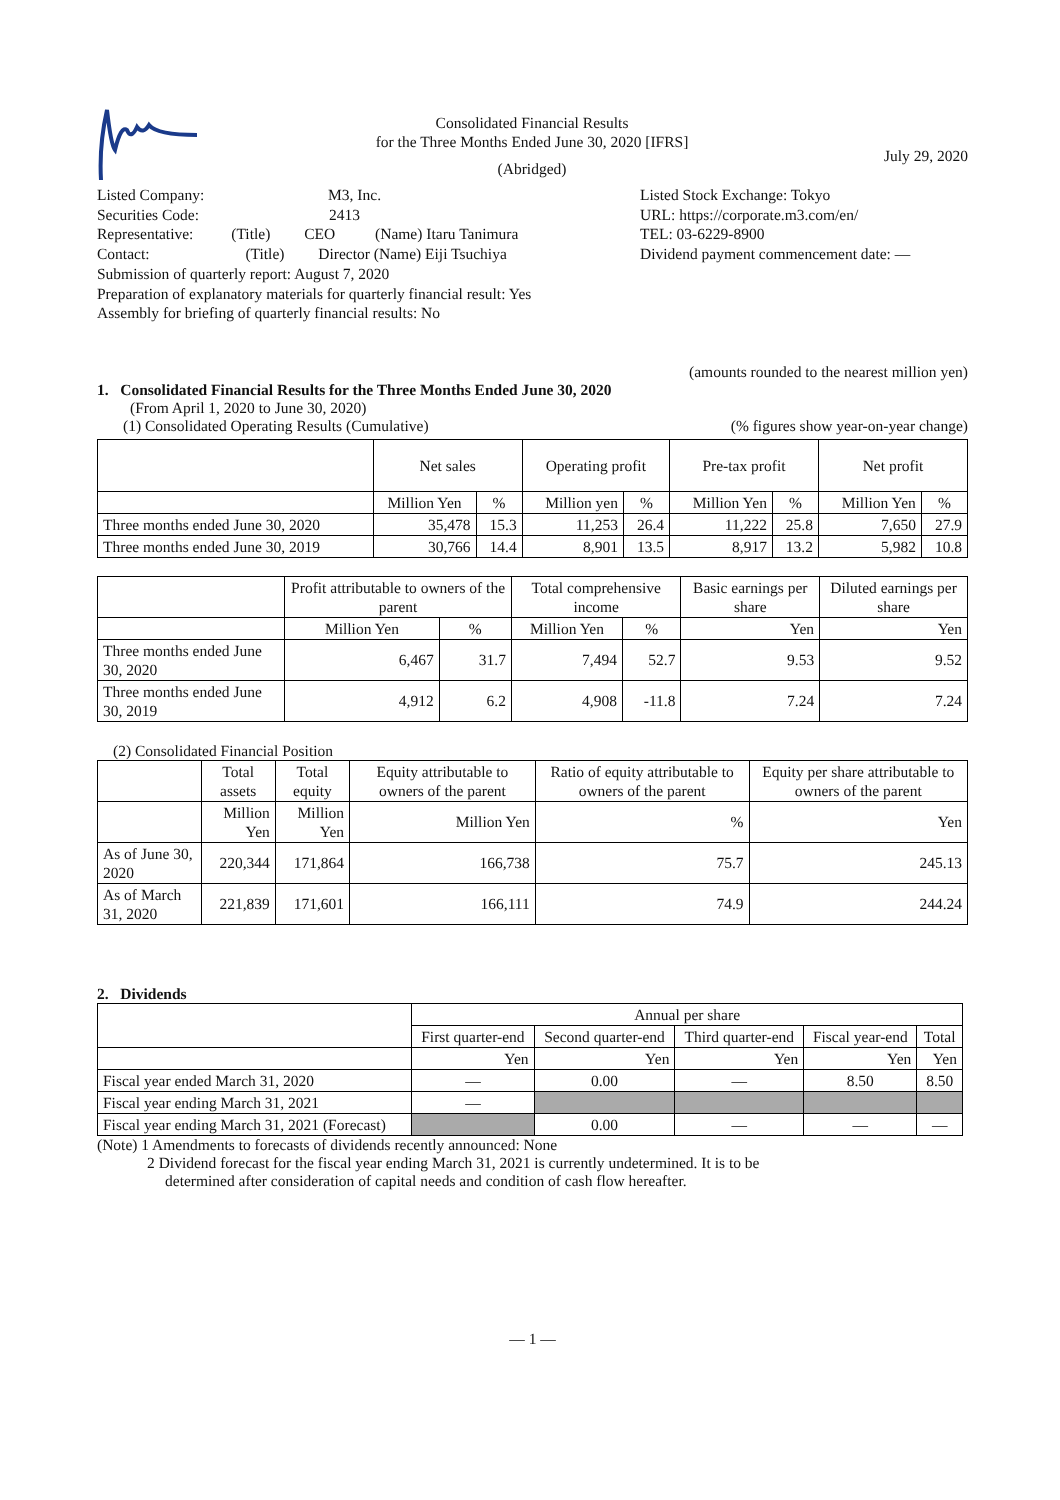Consolidated Financial Results
for the Three Months Ended June 30, 2020 [IFRS]
(Abridged)
July 29, 2020
Listed Company: M3, Inc.
Securities Code: 2413
Representative: (Title) CEO (Name) Itaru Tanimura
Contact: (Title) Director (Name) Eiji Tsuchiya
Submission of quarterly report: August 7, 2020
Preparation of explanatory materials for quarterly financial result: Yes
Assembly for briefing of quarterly financial results: No
Listed Stock Exchange: Tokyo
URL: https://corporate.m3.com/en/
TEL: 03-6229-8900
Dividend payment commencement date: —
(amounts rounded to the nearest million yen)
1. Consolidated Financial Results for the Three Months Ended June 30, 2020
(From April 1, 2020 to June 30, 2020)
(1) Consolidated Operating Results (Cumulative) (% figures show year-on-year change)
| | Net sales | | Operating profit | | Pre-tax profit | | Net profit | |
| | Million Yen | % | Million yen | % | Million Yen | % | Million Yen | % |
| Three months ended June 30, 2020 | 35,478 | 15.3 | 11,253 | 26.4 | 11,222 | 25.8 | 7,650 | 27.9 |
| Three months ended June 30, 2019 | 30,766 | 14.4 | 8,901 | 13.5 | 8,917 | 13.2 | 5,982 | 10.8 |
| | Profit attributable to owners of the parent | | Total comprehensive income | | Basic earnings per share | Diluted earnings per share |
| | Million Yen | % | Million Yen | % | Yen | Yen |
| Three months ended June 30, 2020 | 6,467 | 31.7 | 7,494 | 52.7 | 9.53 | 9.52 |
| Three months ended June 30, 2019 | 4,912 | 6.2 | 4,908 | -11.8 | 7.24 | 7.24 |
(2) Consolidated Financial Position
| | Total assets | Total equity | Equity attributable to owners of the parent | Ratio of equity attributable to owners of the parent | Equity per share attributable to owners of the parent |
| | Million Yen | Million Yen | Million Yen | % | Yen |
| As of June 30, 2020 | 220,344 | 171,864 | 166,738 | 75.7 | 245.13 |
| As of March 31, 2020 | 221,839 | 171,601 | 166,111 | 74.9 | 244.24 |
2. Dividends
| | Annual per share | | | | |
| | First quarter-end | Second quarter-end | Third quarter-end | Fiscal year-end | Total |
| | Yen | Yen | Yen | Yen | Yen |
| Fiscal year ended March 31, 2020 | — | 0.00 | — | 8.50 | 8.50 |
| Fiscal year ending March 31, 2021 | — | | | | |
| Fiscal year ending March 31, 2021 (Forecast) | | 0.00 | — | — | — |
(Note) 1 Amendments to forecasts of dividends recently announced: None
2 Dividend forecast for the fiscal year ending March 31, 2021 is currently undetermined. It is to be
determined after consideration of capital needs and condition of cash flow hereafter.
— 1 —